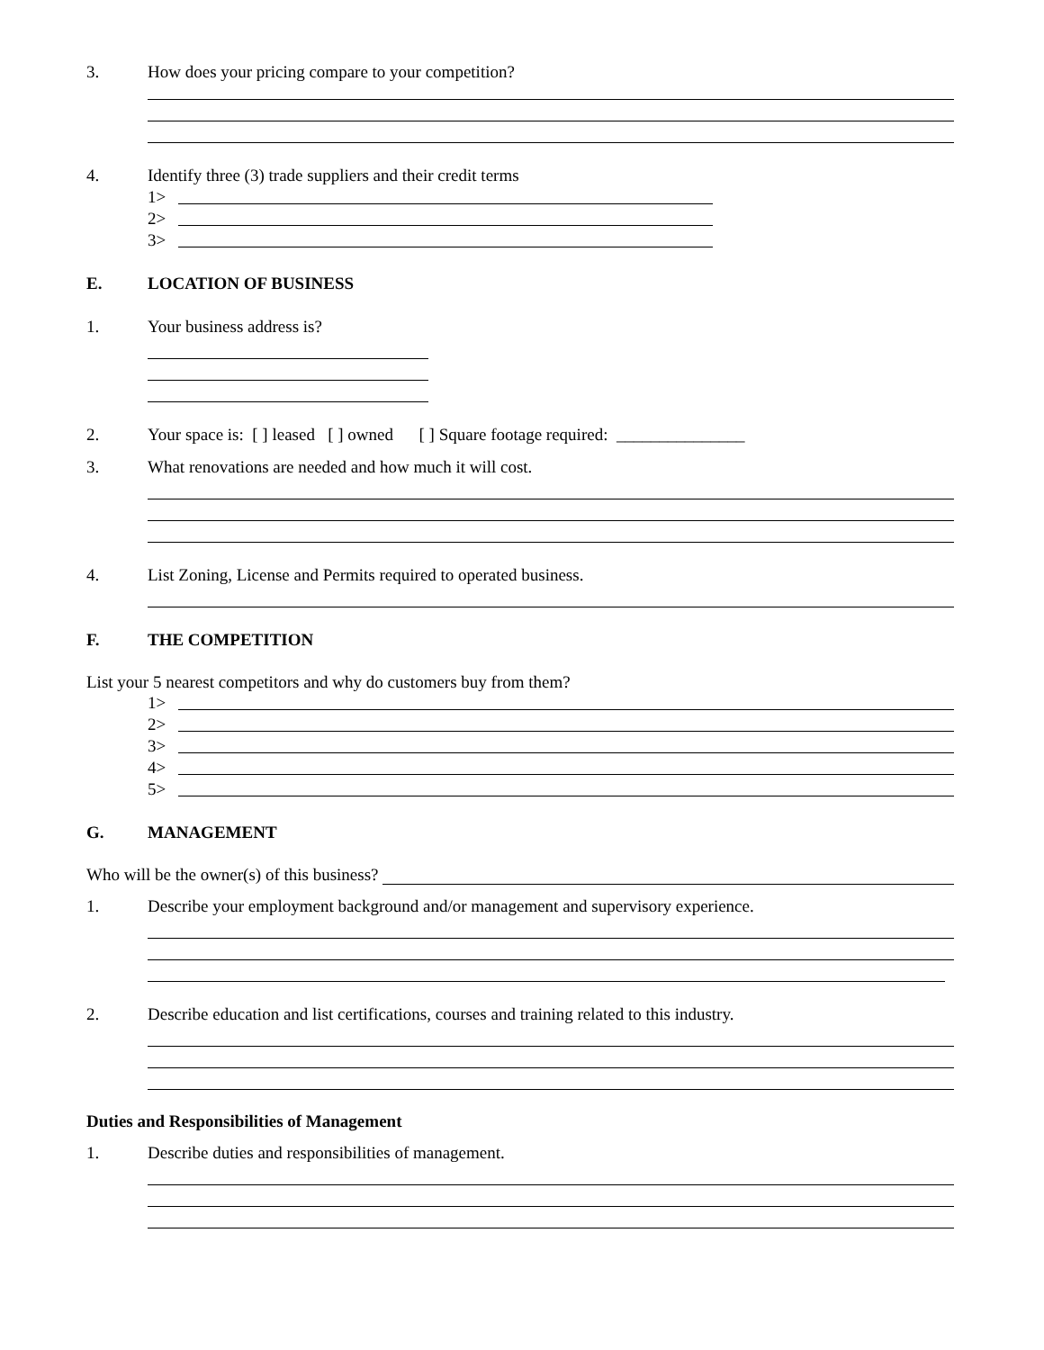3. How does your pricing compare to your competition?
4. Identify three (3) trade suppliers and their credit terms
1>
2>
3>
E. LOCATION OF BUSINESS
1. Your business address is?
2. Your space is: [ ] leased [ ] owned [ ] Square footage required: _______________
3. What renovations are needed and how much it will cost.
4. List Zoning, License and Permits required to operated business.
F. THE COMPETITION
List your 5 nearest competitors and why do customers buy from them?
1>
2>
3>
4>
5>
G. MANAGEMENT
Who will be the owner(s) of this business?
1. Describe your employment background and/or management and supervisory experience.
2. Describe education and list certifications, courses and training related to this industry.
Duties and Responsibilities of Management
1. Describe duties and responsibilities of management.